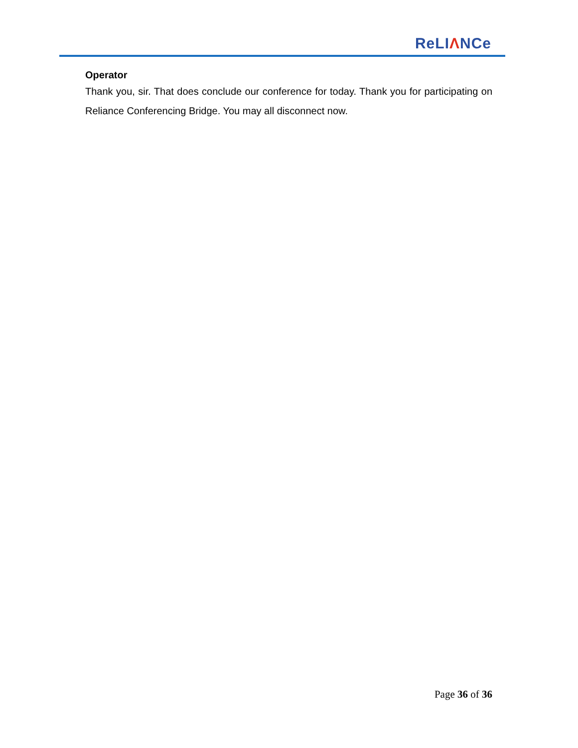ReLIΛNCe
Operator
Thank you, sir. That does conclude our conference for today. Thank you for participating on Reliance Conferencing Bridge. You may all disconnect now.
Page 36 of 36